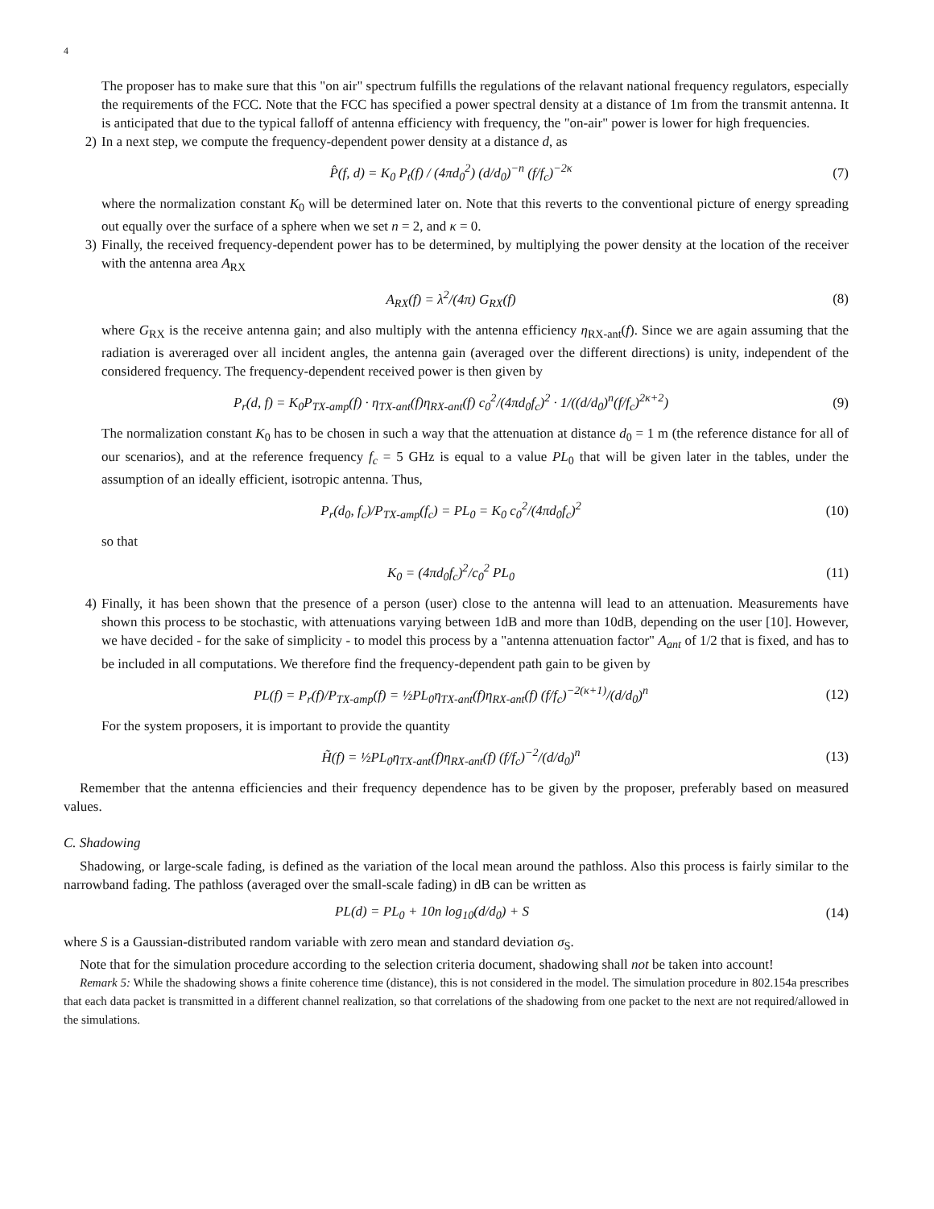4
The proposer has to make sure that this "on air" spectrum fulfills the regulations of the relavant national frequency regulators, especially the requirements of the FCC. Note that the FCC has specified a power spectral density at a distance of 1m from the transmit antenna. It is anticipated that due to the typical falloff of antenna efficiency with frequency, the "on-air" power is lower for high frequencies.
2) In a next step, we compute the frequency-dependent power density at a distance d, as
P̂(f, d) = K<sub>0</sub> P<sub>t</sub>(f) / (4πd<sub>0</sub><sup>2</sup>) (d/d<sub>0</sub>)<sup>−n</sup> (f/f<sub>c</sub>)<sup>−2κ</sup> (7)
where the normalization constant K<sub>0</sub> will be determined later on. Note that this reverts to the conventional picture of energy spreading out equally over the surface of a sphere when we set n = 2, and κ = 0.
3) Finally, the received frequency-dependent power has to be determined, by multiplying the power density at the location of the receiver with the antenna area A<sub>RX</sub>
A<sub>RX</sub>(f) = λ<sup>2</sup>/(4π) G<sub>RX</sub>(f) (8)
where G<sub>RX</sub> is the receive antenna gain; and also multiply with the antenna efficiency η<sub>RX-ant</sub>(f). Since we are again assuming that the radiation is avereraged over all incident angles, the antenna gain (averaged over the different directions) is unity, independent of the considered frequency. The frequency-dependent received power is then given by
P<sub>r</sub>(d, f) = K<sub>0</sub>P<sub>TX-amp</sub>(f) · η<sub>TX-ant</sub>(f)η<sub>RX-ant</sub>(f) c<sub>0</sub><sup>2</sup>/(4πd<sub>0</sub>f<sub>c</sub>)<sup>2</sup> · 1/((d/d<sub>0</sub>)<sup>n</sup>(f/f<sub>c</sub>)<sup>2κ+2</sup>) (9)
The normalization constant K<sub>0</sub> has to be chosen in such a way that the attenuation at distance d<sub>0</sub> = 1 m (the reference distance for all of our scenarios), and at the reference frequency f<sub>c</sub> = 5 GHz is equal to a value PL<sub>0</sub> that will be given later in the tables, under the assumption of an ideally efficient, isotropic antenna. Thus,
P<sub>r</sub>(d<sub>0</sub>, f<sub>c</sub>)/P<sub>TX-amp</sub>(f<sub>c</sub>) = PL<sub>0</sub> = K<sub>0</sub> c<sub>0</sub><sup>2</sup>/(4πd<sub>0</sub>f<sub>c</sub>)<sup>2</sup> (10)
so that
K<sub>0</sub> = (4πd<sub>0</sub>f<sub>c</sub>)<sup>2</sup>/c<sub>0</sub><sup>2</sup> PL<sub>0</sub> (11)
4) Finally, it has been shown that the presence of a person (user) close to the antenna will lead to an attenuation. Measurements have shown this process to be stochastic, with attenuations varying between 1dB and more than 10dB, depending on the user [10]. However, we have decided - for the sake of simplicity - to model this process by a "antenna attenuation factor" A<sub>ant</sub> of 1/2 that is fixed, and has to be included in all computations. We therefore find the frequency-dependent path gain to be given by
PL(f) = P<sub>r</sub>(f)/P<sub>TX-amp</sub>(f) = ½PL<sub>0</sub>η<sub>TX-ant</sub>(f)η<sub>RX-ant</sub>(f) (f/f<sub>c</sub>)<sup>−2(κ+1)</sup>/(d/d<sub>0</sub>)<sup>n</sup> (12)
For the system proposers, it is important to provide the quantity
H̃(f) = ½PL<sub>0</sub>η<sub>TX-ant</sub>(f)η<sub>RX-ant</sub>(f) (f/f<sub>c</sub>)<sup>−2</sup>/(d/d<sub>0</sub>)<sup>n</sup> (13)
Remember that the antenna efficiencies and their frequency dependence has to be given by the proposer, preferably based on measured values.
C. Shadowing
Shadowing, or large-scale fading, is defined as the variation of the local mean around the pathloss. Also this process is fairly similar to the narrowband fading. The pathloss (averaged over the small-scale fading) in dB can be written as
PL(d) = PL<sub>0</sub> + 10n log<sub>10</sub>(d/d<sub>0</sub>) + S (14)
where S is a Gaussian-distributed random variable with zero mean and standard deviation σ<sub>S</sub>.
Note that for the simulation procedure according to the selection criteria document, shadowing shall not be taken into account!
Remark 5: While the shadowing shows a finite coherence time (distance), this is not considered in the model. The simulation procedure in 802.154a prescribes that each data packet is transmitted in a different channel realization, so that correlations of the shadowing from one packet to the next are not required/allowed in the simulations.